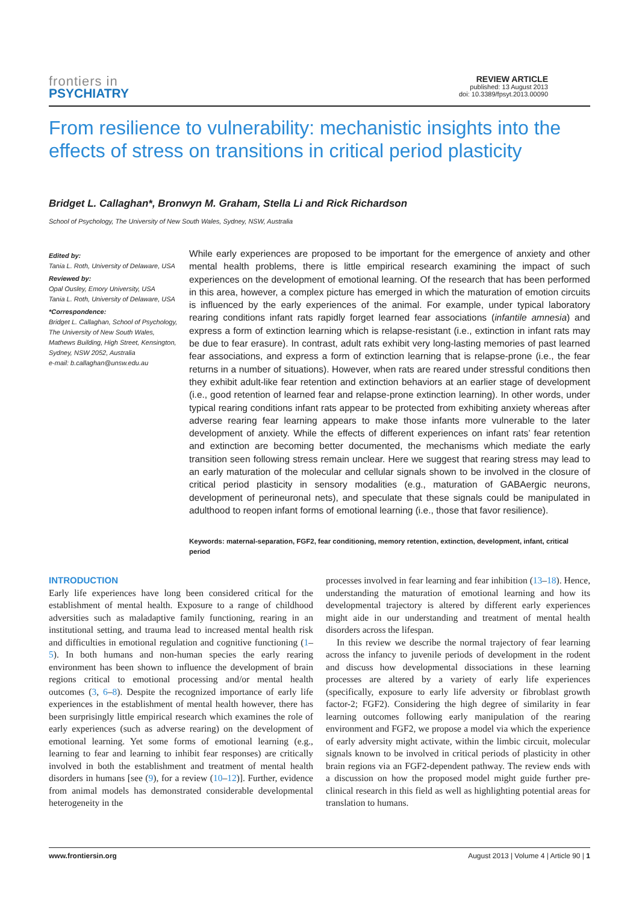frontiers in
PSYCHIATRY
REVIEW ARTICLE
published: 13 August 2013
doi: 10.3389/fpsyt.2013.00090
From resilience to vulnerability: mechanistic insights into the effects of stress on transitions in critical period plasticity
Bridget L. Callaghan*, Bronwyn M. Graham, Stella Li and Rick Richardson
School of Psychology, The University of New South Wales, Sydney, NSW, Australia
Edited by:
Tania L. Roth, University of Delaware, USA
Reviewed by:
Opal Ousley, Emory University, USA
Tania L. Roth, University of Delaware, USA
*Correspondence:
Bridget L. Callaghan, School of Psychology, The University of New South Wales, Mathews Building, High Street, Kensington, Sydney, NSW 2052, Australia
e-mail: b.callaghan@unsw.edu.au
While early experiences are proposed to be important for the emergence of anxiety and other mental health problems, there is little empirical research examining the impact of such experiences on the development of emotional learning. Of the research that has been performed in this area, however, a complex picture has emerged in which the maturation of emotion circuits is influenced by the early experiences of the animal. For example, under typical laboratory rearing conditions infant rats rapidly forget learned fear associations (infantile amnesia) and express a form of extinction learning which is relapse-resistant (i.e., extinction in infant rats may be due to fear erasure). In contrast, adult rats exhibit very long-lasting memories of past learned fear associations, and express a form of extinction learning that is relapse-prone (i.e., the fear returns in a number of situations). However, when rats are reared under stressful conditions then they exhibit adult-like fear retention and extinction behaviors at an earlier stage of development (i.e., good retention of learned fear and relapse-prone extinction learning). In other words, under typical rearing conditions infant rats appear to be protected from exhibiting anxiety whereas after adverse rearing fear learning appears to make those infants more vulnerable to the later development of anxiety. While the effects of different experiences on infant rats’ fear retention and extinction are becoming better documented, the mechanisms which mediate the early transition seen following stress remain unclear. Here we suggest that rearing stress may lead to an early maturation of the molecular and cellular signals shown to be involved in the closure of critical period plasticity in sensory modalities (e.g., maturation of GABAergic neurons, development of perineuronal nets), and speculate that these signals could be manipulated in adulthood to reopen infant forms of emotional learning (i.e., those that favor resilience).
Keywords: maternal-separation, FGF2, fear conditioning, memory retention, extinction, development, infant, critical period
INTRODUCTION
Early life experiences have long been considered critical for the establishment of mental health. Exposure to a range of childhood adversities such as maladaptive family functioning, rearing in an institutional setting, and trauma lead to increased mental health risk and difficulties in emotional regulation and cognitive functioning (1–5). In both humans and non-human species the early rearing environment has been shown to influence the development of brain regions critical to emotional processing and/or mental health outcomes (3, 6–8). Despite the recognized importance of early life experiences in the establishment of mental health however, there has been surprisingly little empirical research which examines the role of early experiences (such as adverse rearing) on the development of emotional learning. Yet some forms of emotional learning (e.g., learning to fear and learning to inhibit fear responses) are critically involved in both the establishment and treatment of mental health disorders in humans [see (9), for a review (10–12)]. Further, evidence from animal models has demonstrated considerable developmental heterogeneity in the
processes involved in fear learning and fear inhibition (13–18). Hence, understanding the maturation of emotional learning and how its developmental trajectory is altered by different early experiences might aide in our understanding and treatment of mental health disorders across the lifespan.
In this review we describe the normal trajectory of fear learning across the infancy to juvenile periods of development in the rodent and discuss how developmental dissociations in these learning processes are altered by a variety of early life experiences (specifically, exposure to early life adversity or fibroblast growth factor-2; FGF2). Considering the high degree of similarity in fear learning outcomes following early manipulation of the rearing environment and FGF2, we propose a model via which the experience of early adversity might activate, within the limbic circuit, molecular signals known to be involved in critical periods of plasticity in other brain regions via an FGF2-dependent pathway. The review ends with a discussion on how the proposed model might guide further pre-clinical research in this field as well as highlighting potential areas for translation to humans.
www.frontiersin.org August 2013 | Volume 4 | Article 90 | 1